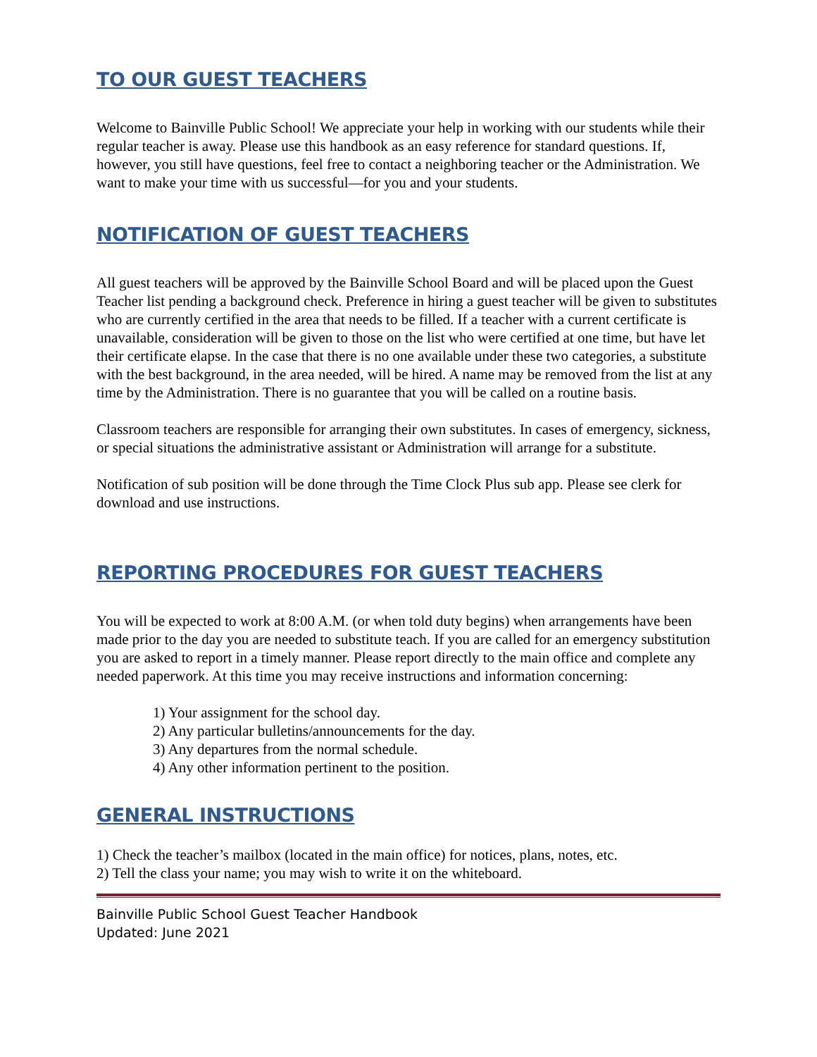TO OUR GUEST TEACHERS
Welcome to Bainville Public School! We appreciate your help in working with our students while their regular teacher is away. Please use this handbook as an easy reference for standard questions. If, however, you still have questions, feel free to contact a neighboring teacher or the Administration. We want to make your time with us successful—for you and your students.
NOTIFICATION OF GUEST TEACHERS
All guest teachers will be approved by the Bainville School Board and will be placed upon the Guest Teacher list pending a background check. Preference in hiring a guest teacher will be given to substitutes who are currently certified in the area that needs to be filled. If a teacher with a current certificate is unavailable, consideration will be given to those on the list who were certified at one time, but have let their certificate elapse. In the case that there is no one available under these two categories, a substitute with the best background, in the area needed, will be hired. A name may be removed from the list at any time by the Administration. There is no guarantee that you will be called on a routine basis.
Classroom teachers are responsible for arranging their own substitutes. In cases of emergency, sickness, or special situations the administrative assistant or Administration will arrange for a substitute.
Notification of sub position will be done through the Time Clock Plus sub app. Please see clerk for download and use instructions.
REPORTING PROCEDURES FOR GUEST TEACHERS
You will be expected to work at 8:00 A.M. (or when told duty begins) when arrangements have been made prior to the day you are needed to substitute teach. If you are called for an emergency substitution you are asked to report in a timely manner. Please report directly to the main office and complete any needed paperwork. At this time you may receive instructions and information concerning:
1) Your assignment for the school day.
2) Any particular bulletins/announcements for the day.
3) Any departures from the normal schedule.
4) Any other information pertinent to the position.
GENERAL INSTRUCTIONS
1) Check the teacher’s mailbox (located in the main office) for notices, plans, notes, etc.
2) Tell the class your name; you may wish to write it on the whiteboard.
Bainville Public School Guest Teacher Handbook
Updated: June 2021